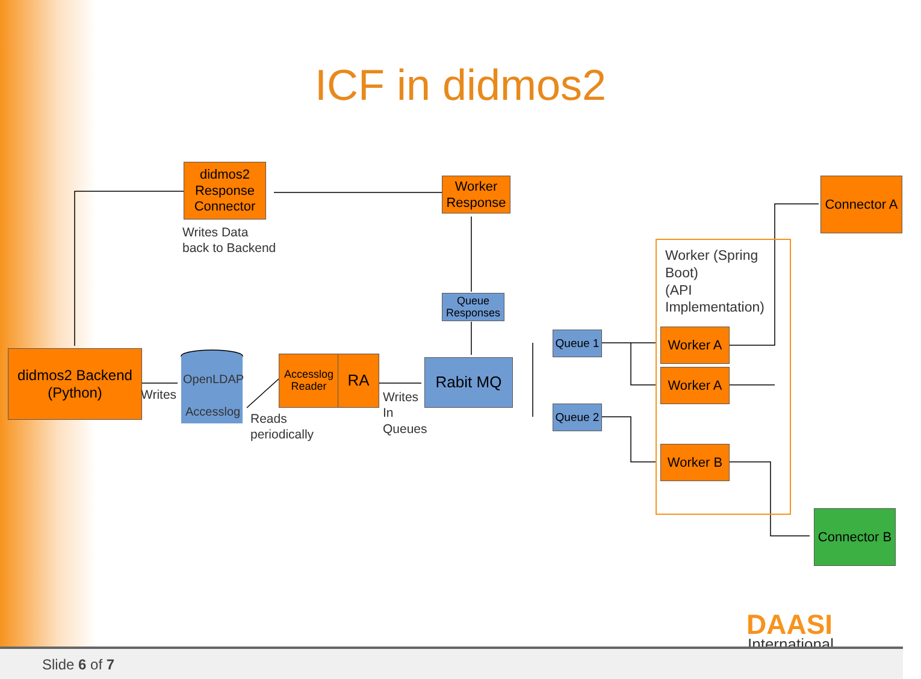ICF in didmos2
didmos2 Response Connector
Writes Data
back to Backend
Worker Response
Connector A
Worker (Spring
Boot)
(API
Implementation)
Queue Responses
didmos2 Backend (Python)
Writes
OpenLDAP
Accesslog
Accesslog Reader
RA
Reads
periodically
Writes
In
Queues
Rabit MQ
Queue 1
Queue 2
Worker A
Worker A
Worker B
Connector B
DAASI
International
Slide 6 of 7